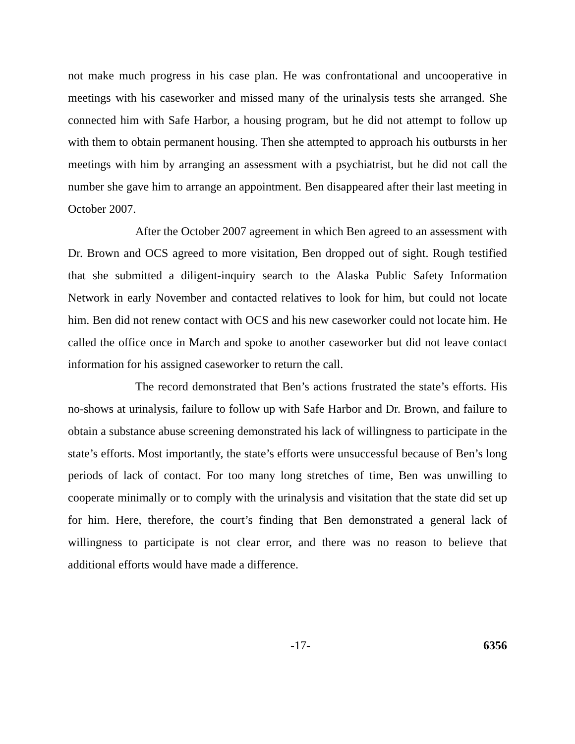not make much progress in his case plan. He was confrontational and uncooperative in meetings with his caseworker and missed many of the urinalysis tests she arranged. She connected him with Safe Harbor, a housing program, but he did not attempt to follow up with them to obtain permanent housing. Then she attempted to approach his outbursts in her meetings with him by arranging an assessment with a psychiatrist, but he did not call the number she gave him to arrange an appointment. Ben disappeared after their last meeting in October 2007.
After the October 2007 agreement in which Ben agreed to an assessment with Dr. Brown and OCS agreed to more visitation, Ben dropped out of sight. Rough testified that she submitted a diligent-inquiry search to the Alaska Public Safety Information Network in early November and contacted relatives to look for him, but could not locate him. Ben did not renew contact with OCS and his new caseworker could not locate him. He called the office once in March and spoke to another caseworker but did not leave contact information for his assigned caseworker to return the call.
The record demonstrated that Ben’s actions frustrated the state’s efforts. His no-shows at urinalysis, failure to follow up with Safe Harbor and Dr. Brown, and failure to obtain a substance abuse screening demonstrated his lack of willingness to participate in the state’s efforts. Most importantly, the state’s efforts were unsuccessful because of Ben’s long periods of lack of contact. For too many long stretches of time, Ben was unwilling to cooperate minimally or to comply with the urinalysis and visitation that the state did set up for him. Here, therefore, the court’s finding that Ben demonstrated a general lack of willingness to participate is not clear error, and there was no reason to believe that additional efforts would have made a difference.
-17- 6356